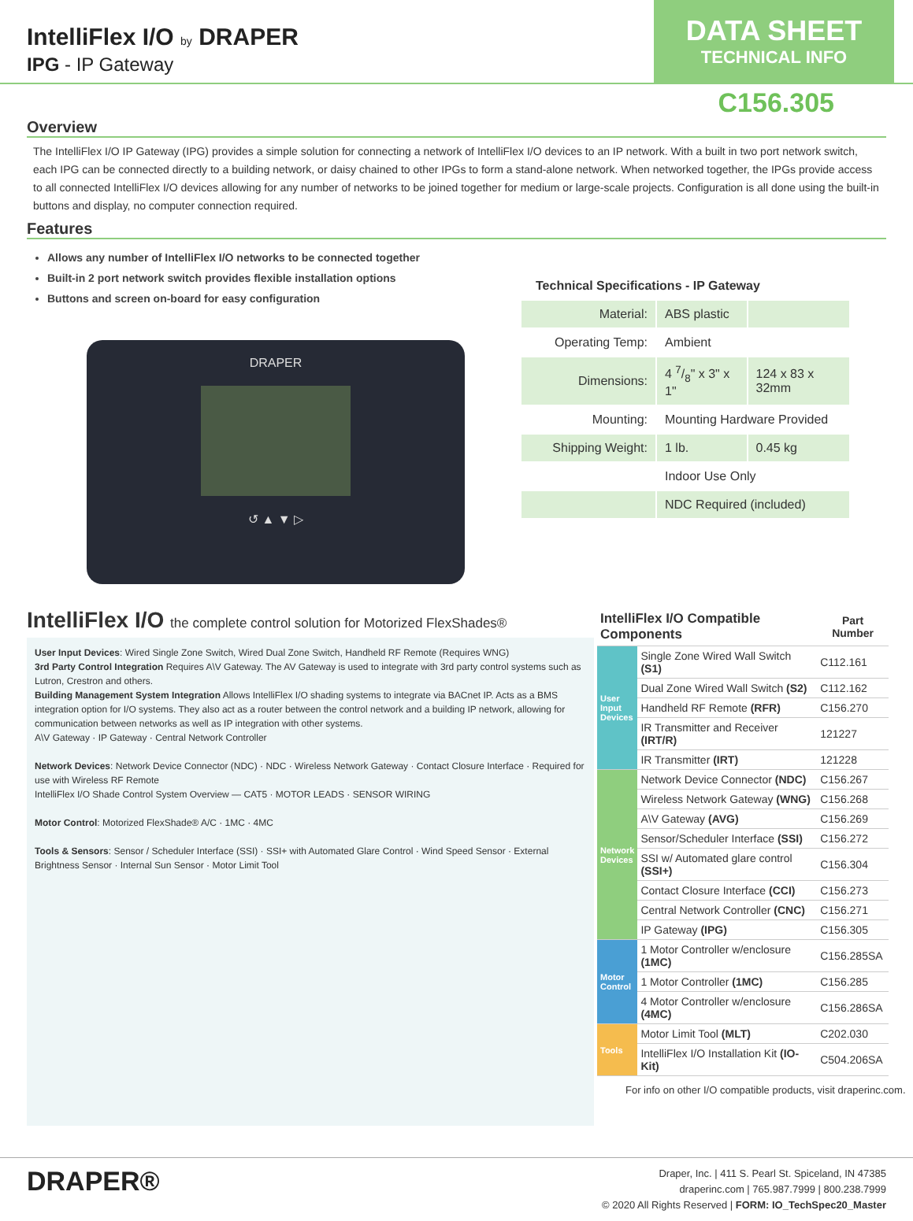IntelliFlex I/O by DRAPER
IPG - IP Gateway
DATA SHEET
TECHNICAL INFO
C156.305
Overview
The IntelliFlex I/O IP Gateway (IPG) provides a simple solution for connecting a network of IntelliFlex I/O devices to an IP network. With a built in two port network switch, each IPG can be connected directly to a building network, or daisy chained to other IPGs to form a stand-alone network. When networked together, the IPGs provide access to all connected IntelliFlex I/O devices allowing for any number of networks to be joined together for medium or large-scale projects. Configuration is all done using the built-in buttons and display, no computer connection required.
Features
Allows any number of IntelliFlex I/O networks to be connected together
Built-in 2 port network switch provides flexible installation options
Buttons and screen on-board for easy configuration
DRAPER
↺ ▲ ▼ ▷
Technical Specifications - IP Gateway
| Material: | ABS plastic | |
| Operating Temp: | Ambient | |
| Dimensions: | 4 7/8" x 3" x 1" | 124 x 83 x 32mm |
| Mounting: | Mounting Hardware Provided | |
| Shipping Weight: | 1 lb. | 0.45 kg |
| | Indoor Use Only | |
| | NDC Required (included) | |
IntelliFlex I/O the complete control solution for Motorized FlexShades®
User Input Devices: Wired Single Zone Switch, Wired Dual Zone Switch, Handheld RF Remote (Requires WNG)
3rd Party Control Integration Requires A\V Gateway. The AV Gateway is used to integrate with 3rd party control systems such as Lutron, Crestron and others.
Building Management System Integration Allows IntelliFlex I/O shading systems to integrate via BACnet IP. Acts as a BMS integration option for I/O systems. They also act as a router between the control network and a building IP network, allowing for communication between networks as well as IP integration with other systems.
A\V Gateway · IP Gateway · Central Network Controller
Network Devices: Network Device Connector (NDC) · NDC · Wireless Network Gateway · Contact Closure Interface · Required for use with Wireless RF Remote
IntelliFlex I/O Shade Control System Overview — CAT5 · MOTOR LEADS · SENSOR WIRING
Motor Control: Motorized FlexShade® A/C · 1MC · 4MC
Tools & Sensors: Sensor / Scheduler Interface (SSI) · SSI+ with Automated Glare Control · Wind Speed Sensor · External Brightness Sensor · Internal Sun Sensor · Motor Limit Tool
| IntelliFlex I/O Compatible Components | | Part Number |
| --- | --- | --- |
| User Input Devices | Single Zone Wired Wall Switch (S1) | C112.161 |
| | Dual Zone Wired Wall Switch (S2) | C112.162 |
| | Handheld RF Remote (RFR) | C156.270 |
| | IR Transmitter and Receiver (IRT/R) | 121227 |
| | IR Transmitter (IRT) | 121228 |
| Network Devices | Network Device Connector (NDC) | C156.267 |
| | Wireless Network Gateway (WNG) | C156.268 |
| | A\V Gateway (AVG) | C156.269 |
| | Sensor/Scheduler Interface (SSI) | C156.272 |
| | SSI w/ Automated glare control (SSI+) | C156.304 |
| | Contact Closure Interface (CCI) | C156.273 |
| | Central Network Controller (CNC) | C156.271 |
| | IP Gateway (IPG) | C156.305 |
| Motor Control | 1 Motor Controller w/enclosure (1MC) | C156.285SA |
| | 1 Motor Controller (1MC) | C156.285 |
| | 4 Motor Controller w/enclosure (4MC) | C156.286SA |
| Tools | Motor Limit Tool (MLT) | C202.030 |
| | IntelliFlex I/O Installation Kit (IO-Kit) | C504.206SA |
For info on other I/O compatible products, visit draperinc.com.
DRAPER®
Draper, Inc. | 411 S. Pearl St. Spiceland, IN 47385
draperinc.com | 765.987.7999 | 800.238.7999
© 2020 All Rights Reserved | FORM: IO_TechSpec20_Master